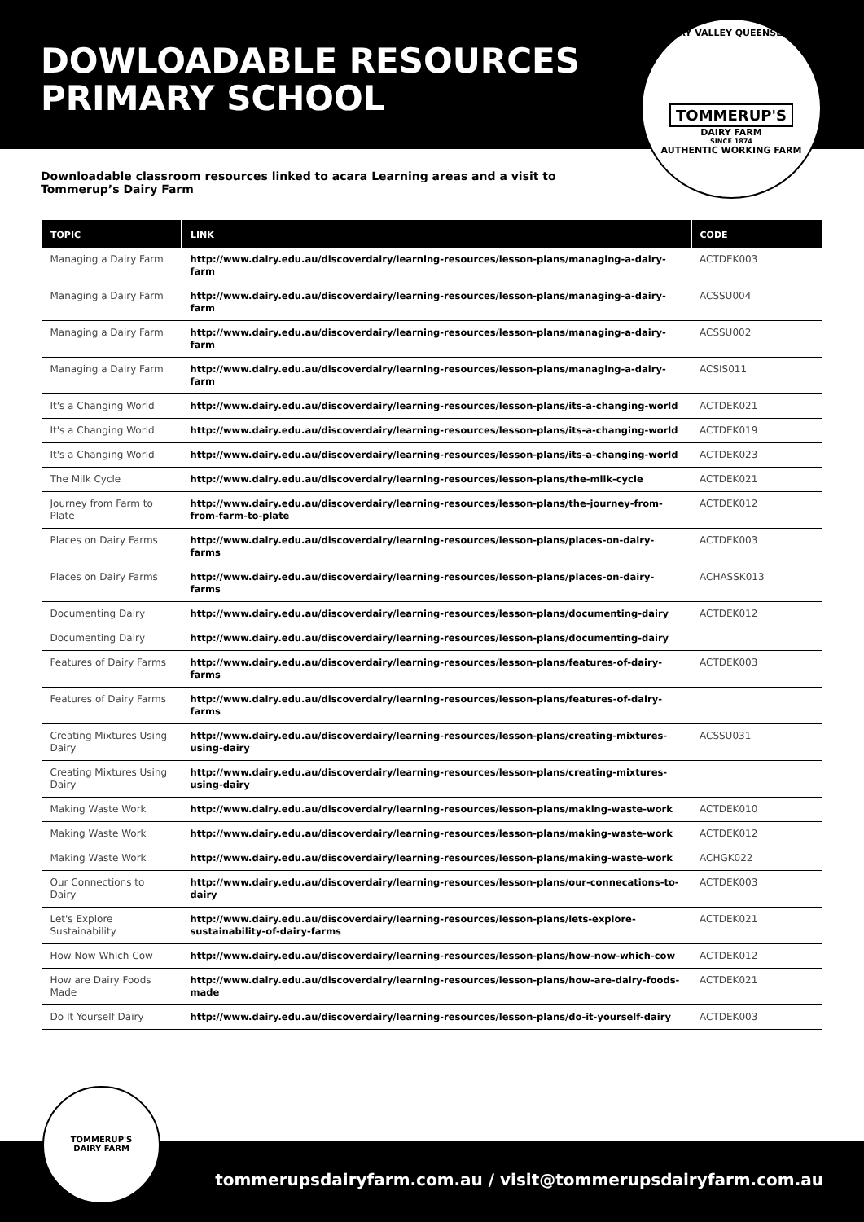DOWLOADABLE RESOURCES
PRIMARY SCHOOL
KERRY VALLEY QUEENSLAND
TOMMERUP'S
DAIRY FARM
SINCE 1874
AUTHENTIC WORKING FARM
Downloadable classroom resources linked to acara Learning areas and a visit to Tommerup’s Dairy Farm
| TOPIC | LINK | CODE |
| --- | --- | --- |
| Managing a Dairy Farm | http://www.dairy.edu.au/discoverdairy/learning-resources/lesson-plans/managing-a-dairy-farm | ACTDEK003 |
| Managing a Dairy Farm | http://www.dairy.edu.au/discoverdairy/learning-resources/lesson-plans/managing-a-dairy-farm | ACSSU004 |
| Managing a Dairy Farm | http://www.dairy.edu.au/discoverdairy/learning-resources/lesson-plans/managing-a-dairy-farm | ACSSU002 |
| Managing a Dairy Farm | http://www.dairy.edu.au/discoverdairy/learning-resources/lesson-plans/managing-a-dairy-farm | ACSIS011 |
| It's a Changing World | http://www.dairy.edu.au/discoverdairy/learning-resources/lesson-plans/its-a-changing-world | ACTDEK021 |
| It's a Changing World | http://www.dairy.edu.au/discoverdairy/learning-resources/lesson-plans/its-a-changing-world | ACTDEK019 |
| It's a Changing World | http://www.dairy.edu.au/discoverdairy/learning-resources/lesson-plans/its-a-changing-world | ACTDEK023 |
| The Milk Cycle | http://www.dairy.edu.au/discoverdairy/learning-resources/lesson-plans/the-milk-cycle | ACTDEK021 |
| Journey from Farm to Plate | http://www.dairy.edu.au/discoverdairy/learning-resources/lesson-plans/the-journey-from-from-farm-to-plate | ACTDEK012 |
| Places on Dairy Farms | http://www.dairy.edu.au/discoverdairy/learning-resources/lesson-plans/places-on-dairy-farms | ACTDEK003 |
| Places on Dairy Farms | http://www.dairy.edu.au/discoverdairy/learning-resources/lesson-plans/places-on-dairy-farms | ACHASSK013 |
| Documenting Dairy | http://www.dairy.edu.au/discoverdairy/learning-resources/lesson-plans/documenting-dairy | ACTDEK012 |
| Documenting Dairy | http://www.dairy.edu.au/discoverdairy/learning-resources/lesson-plans/documenting-dairy | |
| Features of Dairy Farms | http://www.dairy.edu.au/discoverdairy/learning-resources/lesson-plans/features-of-dairy-farms | ACTDEK003 |
| Features of Dairy Farms | http://www.dairy.edu.au/discoverdairy/learning-resources/lesson-plans/features-of-dairy-farms | |
| Creating Mixtures Using Dairy | http://www.dairy.edu.au/discoverdairy/learning-resources/lesson-plans/creating-mixtures-using-dairy | ACSSU031 |
| Creating Mixtures Using Dairy | http://www.dairy.edu.au/discoverdairy/learning-resources/lesson-plans/creating-mixtures-using-dairy | |
| Making Waste Work | http://www.dairy.edu.au/discoverdairy/learning-resources/lesson-plans/making-waste-work | ACTDEK010 |
| Making Waste Work | http://www.dairy.edu.au/discoverdairy/learning-resources/lesson-plans/making-waste-work | ACTDEK012 |
| Making Waste Work | http://www.dairy.edu.au/discoverdairy/learning-resources/lesson-plans/making-waste-work | ACHGK022 |
| Our Connections to Dairy | http://www.dairy.edu.au/discoverdairy/learning-resources/lesson-plans/our-connecations-to-dairy | ACTDEK003 |
| Let's Explore Sustainability | http://www.dairy.edu.au/discoverdairy/learning-resources/lesson-plans/lets-explore-sustainability-of-dairy-farms | ACTDEK021 |
| How Now Which Cow | http://www.dairy.edu.au/discoverdairy/learning-resources/lesson-plans/how-now-which-cow | ACTDEK012 |
| How are Dairy Foods Made | http://www.dairy.edu.au/discoverdairy/learning-resources/lesson-plans/how-are-dairy-foods-made | ACTDEK021 |
| Do It Yourself Dairy | http://www.dairy.edu.au/discoverdairy/learning-resources/lesson-plans/do-it-yourself-dairy | ACTDEK003 |
tommerupsdairyfarm.com.au / visit@tommerupsdairyfarm.com.au
TOMMERUP'S
DAIRY FARM